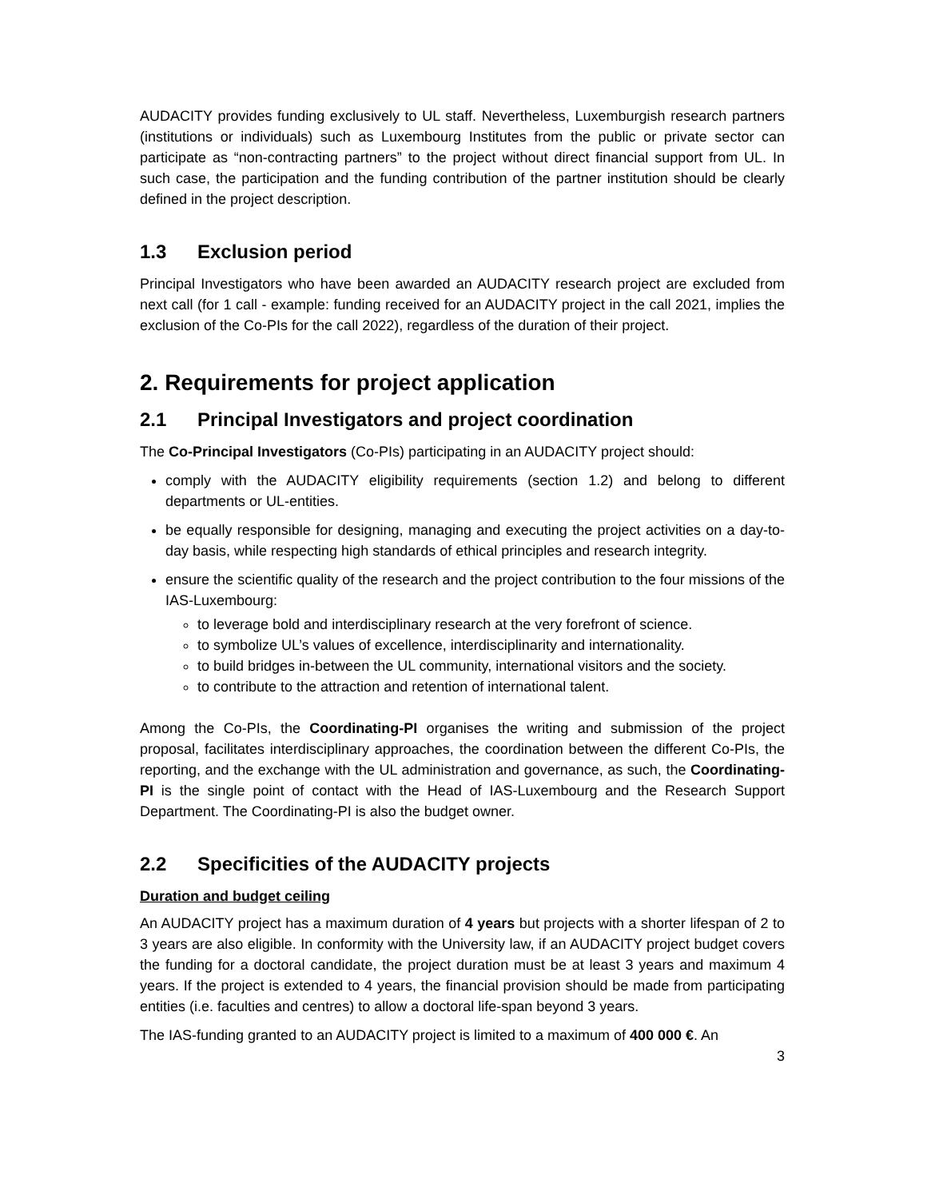AUDACITY provides funding exclusively to UL staff. Nevertheless, Luxemburgish research partners (institutions or individuals) such as Luxembourg Institutes from the public or private sector can participate as “non-contracting partners” to the project without direct financial support from UL. In such case, the participation and the funding contribution of the partner institution should be clearly defined in the project description.
1.3 Exclusion period
Principal Investigators who have been awarded an AUDACITY research project are excluded from next call (for 1 call - example: funding received for an AUDACITY project in the call 2021, implies the exclusion of the Co-PIs for the call 2022), regardless of the duration of their project.
2. Requirements for project application
2.1 Principal Investigators and project coordination
The Co-Principal Investigators (Co-PIs) participating in an AUDACITY project should:
comply with the AUDACITY eligibility requirements (section 1.2) and belong to different departments or UL-entities.
be equally responsible for designing, managing and executing the project activities on a day-to-day basis, while respecting high standards of ethical principles and research integrity.
ensure the scientific quality of the research and the project contribution to the four missions of the IAS-Luxembourg:
to leverage bold and interdisciplinary research at the very forefront of science.
to symbolize UL’s values of excellence, interdisciplinarity and internationality.
to build bridges in-between the UL community, international visitors and the society.
to contribute to the attraction and retention of international talent.
Among the Co-PIs, the Coordinating-PI organises the writing and submission of the project proposal, facilitates interdisciplinary approaches, the coordination between the different Co-PIs, the reporting, and the exchange with the UL administration and governance, as such, the Coordinating-PI is the single point of contact with the Head of IAS-Luxembourg and the Research Support Department. The Coordinating-PI is also the budget owner.
2.2 Specificities of the AUDACITY projects
Duration and budget ceiling
An AUDACITY project has a maximum duration of 4 years but projects with a shorter lifespan of 2 to 3 years are also eligible. In conformity with the University law, if an AUDACITY project budget covers the funding for a doctoral candidate, the project duration must be at least 3 years and maximum 4 years. If the project is extended to 4 years, the financial provision should be made from participating entities (i.e. faculties and centres) to allow a doctoral life-span beyond 3 years.
The IAS-funding granted to an AUDACITY project is limited to a maximum of 400 000 €. An
3